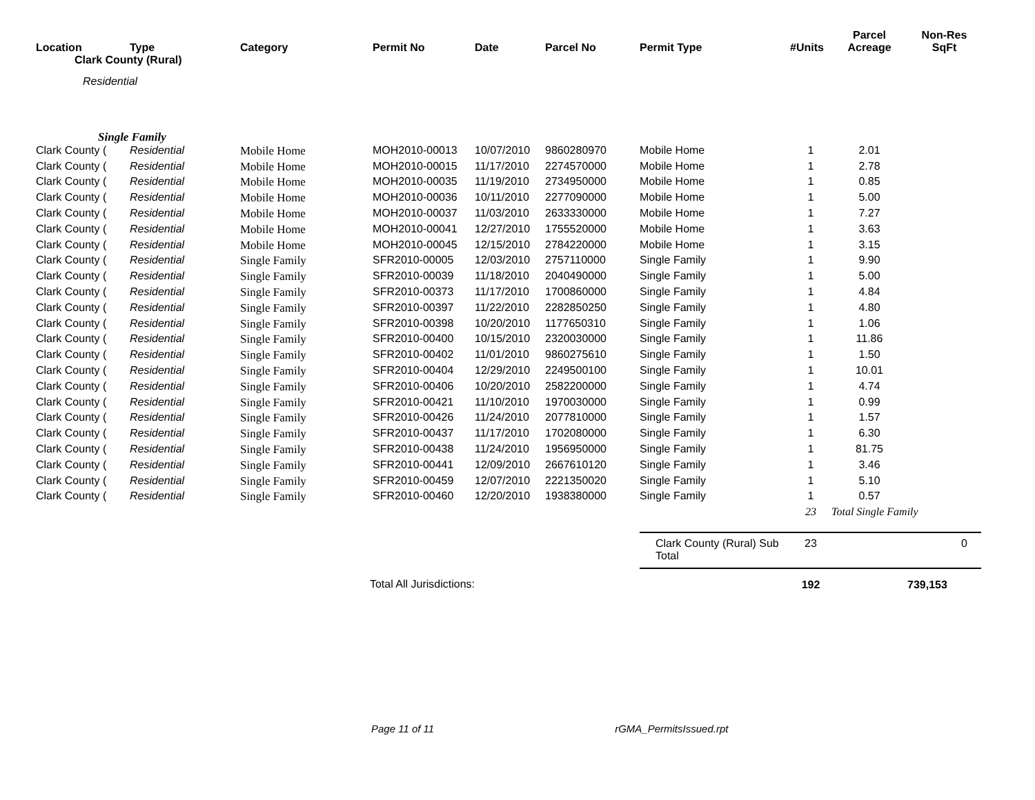| Location | Type | Category | Permit No | Date | Parcel No | Permit Type | #Units | Parcel Acreage | Non-Res SqFt |
| --- | --- | --- | --- | --- | --- | --- | --- | --- | --- |
| Clark County (Rural) | | | | | | | | | |
| Residential | | | | | | | | | |
| Single Family | | | | | | | | | |
| Clark County ( | Residential | Mobile Home | MOH2010-00013 | 10/07/2010 | 9860280970 | Mobile Home | 1 | 2.01 | |
| Clark County ( | Residential | Mobile Home | MOH2010-00015 | 11/17/2010 | 2274570000 | Mobile Home | 1 | 2.78 | |
| Clark County ( | Residential | Mobile Home | MOH2010-00035 | 11/19/2010 | 2734950000 | Mobile Home | 1 | 0.85 | |
| Clark County ( | Residential | Mobile Home | MOH2010-00036 | 10/11/2010 | 2277090000 | Mobile Home | 1 | 5.00 | |
| Clark County ( | Residential | Mobile Home | MOH2010-00037 | 11/03/2010 | 2633330000 | Mobile Home | 1 | 7.27 | |
| Clark County ( | Residential | Mobile Home | MOH2010-00041 | 12/27/2010 | 1755520000 | Mobile Home | 1 | 3.63 | |
| Clark County ( | Residential | Mobile Home | MOH2010-00045 | 12/15/2010 | 2784220000 | Mobile Home | 1 | 3.15 | |
| Clark County ( | Residential | Single Family | SFR2010-00005 | 12/03/2010 | 2757110000 | Single Family | 1 | 9.90 | |
| Clark County ( | Residential | Single Family | SFR2010-00039 | 11/18/2010 | 2040490000 | Single Family | 1 | 5.00 | |
| Clark County ( | Residential | Single Family | SFR2010-00373 | 11/17/2010 | 1700860000 | Single Family | 1 | 4.84 | |
| Clark County ( | Residential | Single Family | SFR2010-00397 | 11/22/2010 | 2282850250 | Single Family | 1 | 4.80 | |
| Clark County ( | Residential | Single Family | SFR2010-00398 | 10/20/2010 | 1177650310 | Single Family | 1 | 1.06 | |
| Clark County ( | Residential | Single Family | SFR2010-00400 | 10/15/2010 | 2320030000 | Single Family | 1 | 11.86 | |
| Clark County ( | Residential | Single Family | SFR2010-00402 | 11/01/2010 | 9860275610 | Single Family | 1 | 1.50 | |
| Clark County ( | Residential | Single Family | SFR2010-00404 | 12/29/2010 | 2249500100 | Single Family | 1 | 10.01 | |
| Clark County ( | Residential | Single Family | SFR2010-00406 | 10/20/2010 | 2582200000 | Single Family | 1 | 4.74 | |
| Clark County ( | Residential | Single Family | SFR2010-00421 | 11/10/2010 | 1970030000 | Single Family | 1 | 0.99 | |
| Clark County ( | Residential | Single Family | SFR2010-00426 | 11/24/2010 | 2077810000 | Single Family | 1 | 1.57 | |
| Clark County ( | Residential | Single Family | SFR2010-00437 | 11/17/2010 | 1702080000 | Single Family | 1 | 6.30 | |
| Clark County ( | Residential | Single Family | SFR2010-00438 | 11/24/2010 | 1956950000 | Single Family | 1 | 81.75 | |
| Clark County ( | Residential | Single Family | SFR2010-00441 | 12/09/2010 | 2667610120 | Single Family | 1 | 3.46 | |
| Clark County ( | Residential | Single Family | SFR2010-00459 | 12/07/2010 | 2221350020 | Single Family | 1 | 5.10 | |
| Clark County ( | Residential | Single Family | SFR2010-00460 | 12/20/2010 | 1938380000 | Single Family | 1 | 0.57 | |
| | | | | | | | 23 | Total Single Family | |
| | | | | | | Clark County (Rural) Sub Total | 23 | | 0 |
| Total All Jurisdictions: | | | | | | | 192 | | 739,153 |
Page 11 of 11 rGMA_PermitsIssued.rpt